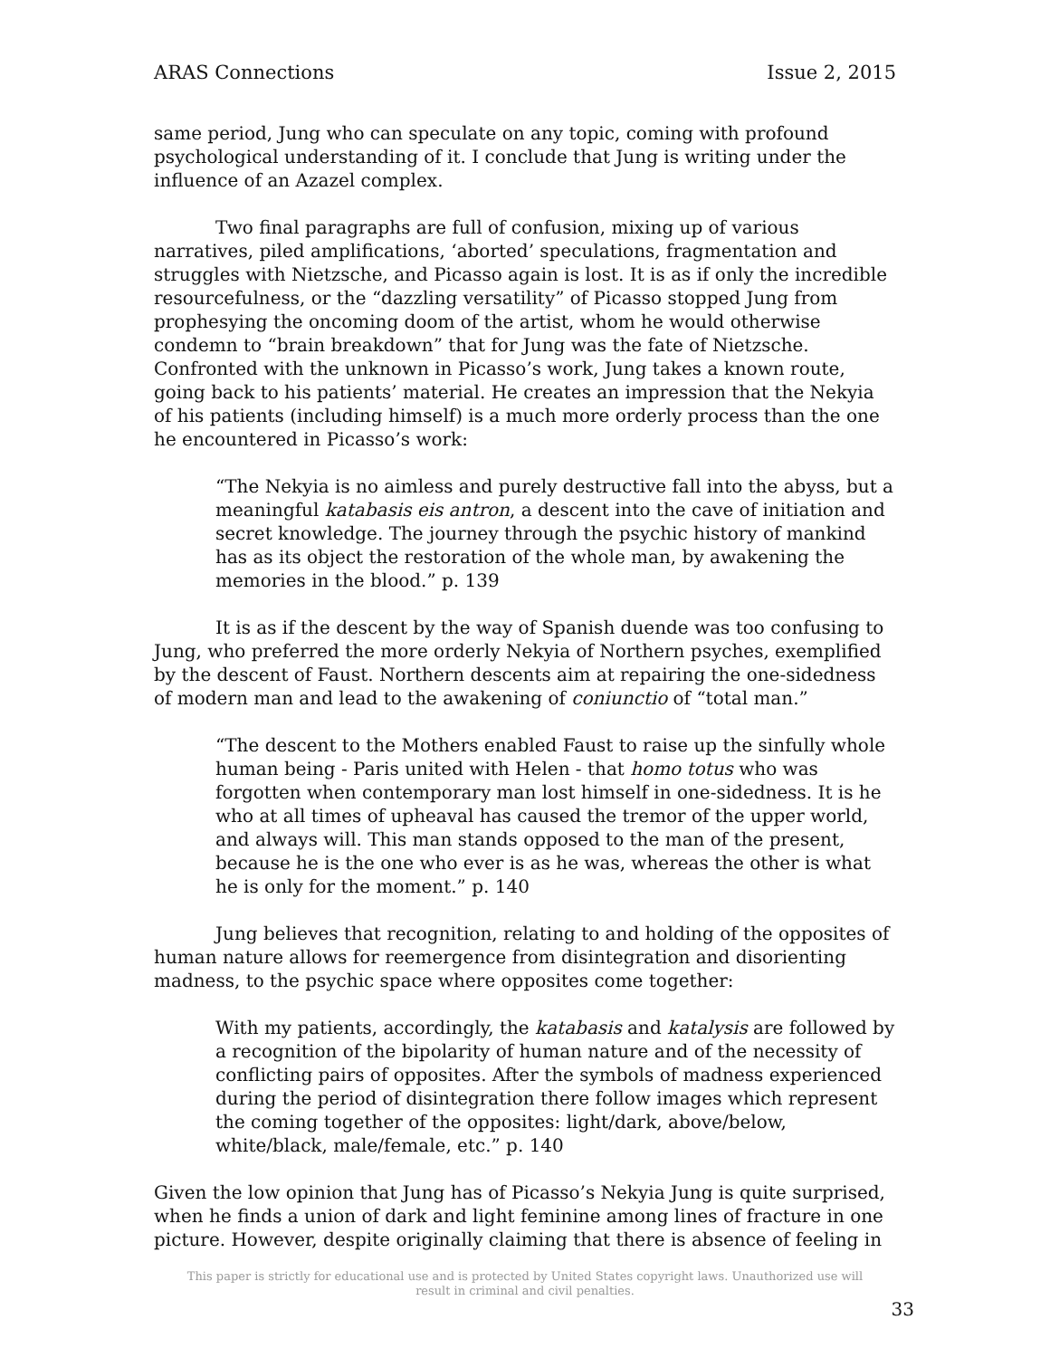ARAS Connections Issue 2, 2015
same period, Jung who can speculate on any topic, coming with profound psychological understanding of it. I conclude that Jung is writing under the influence of an Azazel complex.
Two final paragraphs are full of confusion, mixing up of various narratives, piled amplifications, ‘aborted’ speculations, fragmentation and struggles with Nietzsche, and Picasso again is lost. It is as if only the incredible resourcefulness, or the “dazzling versatility” of Picasso stopped Jung from prophesying the oncoming doom of the artist, whom he would otherwise condemn to “brain breakdown” that for Jung was the fate of Nietzsche. Confronted with the unknown in Picasso’s work, Jung takes a known route, going back to his patients’ material. He creates an impression that the Nekyia of his patients (including himself) is a much more orderly process than the one he encountered in Picasso’s work:
“The Nekyia is no aimless and purely destructive fall into the abyss, but a meaningful katabasis eis antron, a descent into the cave of initiation and secret knowledge. The journey through the psychic history of mankind has as its object the restoration of the whole man, by awakening the memories in the blood.” p. 139
It is as if the descent by the way of Spanish duende was too confusing to Jung, who preferred the more orderly Nekyia of Northern psyches, exemplified by the descent of Faust. Northern descents aim at repairing the one-sidedness of modern man and lead to the awakening of coniunctio of “total man.”
“The descent to the Mothers enabled Faust to raise up the sinfully whole human being - Paris united with Helen - that homo totus who was forgotten when contemporary man lost himself in one-sidedness. It is he who at all times of upheaval has caused the tremor of the upper world, and always will. This man stands opposed to the man of the present, because he is the one who ever is as he was, whereas the other is what he is only for the moment.” p. 140
Jung believes that recognition, relating to and holding of the opposites of human nature allows for reemergence from disintegration and disorienting madness, to the psychic space where opposites come together:
With my patients, accordingly, the katabasis and katalysis are followed by a recognition of the bipolarity of human nature and of the necessity of conflicting pairs of opposites. After the symbols of madness experienced during the period of disintegration there follow images which represent the coming together of the opposites: light/dark, above/below, white/black, male/female, etc.” p. 140
Given the low opinion that Jung has of Picasso’s Nekyia Jung is quite surprised, when he finds a union of dark and light feminine among lines of fracture in one picture. However, despite originally claiming that there is absence of feeling in
This paper is strictly for educational use and is protected by United States copyright laws. Unauthorized use will
result in criminal and civil penalties.
33